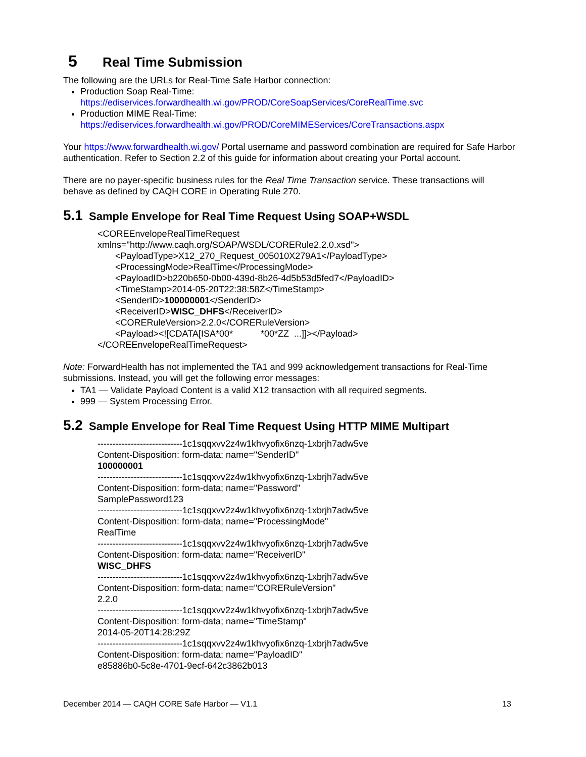5 Real Time Submission
The following are the URLs for Real-Time Safe Harbor connection:
Production Soap Real-Time:
https://ediservices.forwardhealth.wi.gov/PROD/CoreSoapServices/CoreRealTime.svc
Production MIME Real-Time:
https://ediservices.forwardhealth.wi.gov/PROD/CoreMIMEServices/CoreTransactions.aspx
Your https://www.forwardhealth.wi.gov/ Portal username and password combination are required for Safe Harbor authentication. Refer to Section 2.2 of this guide for information about creating your Portal account.
There are no payer-specific business rules for the Real Time Transaction service. These transactions will behave as defined by CAQH CORE in Operating Rule 270.
5.1 Sample Envelope for Real Time Request Using SOAP+WSDL
<COREEnvelopeRealTimeRequest
xmlns="http://www.caqh.org/SOAP/WSDL/CORERule2.2.0.xsd">
<PayloadType>X12_270_Request_005010X279A1</PayloadType>
<ProcessingMode>RealTime</ProcessingMode>
<PayloadID>b220b650-0b00-439d-8b26-4d5b53d5fed7</PayloadID>
<TimeStamp>2014-05-20T22:38:58Z</TimeStamp>
<SenderID>100000001</SenderID>
<ReceiverID>WISC_DHFS</ReceiverID>
<CORERuleVersion>2.2.0</CORERuleVersion>
<Payload><![CDATA[ISA*00* *00*ZZ ...]]></Payload>
</COREEnvelopeRealTimeRequest>
Note: ForwardHealth has not implemented the TA1 and 999 acknowledgement transactions for Real-Time submissions. Instead, you will get the following error messages:
TA1 — Validate Payload Content is a valid X12 transaction with all required segments.
999 — System Processing Error.
5.2 Sample Envelope for Real Time Request Using HTTP MIME Multipart
----------------------------1c1sqqxvv2z4w1khvyofix6nzq-1xbrjh7adw5ve
Content-Disposition: form-data; name="SenderID"
100000001
----------------------------1c1sqqxvv2z4w1khvyofix6nzq-1xbrjh7adw5ve
Content-Disposition: form-data; name="Password"
SamplePassword123
----------------------------1c1sqqxvv2z4w1khvyofix6nzq-1xbrjh7adw5ve
Content-Disposition: form-data; name="ProcessingMode"
RealTime
----------------------------1c1sqqxvv2z4w1khvyofix6nzq-1xbrjh7adw5ve
Content-Disposition: form-data; name="ReceiverID"
WISC_DHFS
----------------------------1c1sqqxvv2z4w1khvyofix6nzq-1xbrjh7adw5ve
Content-Disposition: form-data; name="CORERuleVersion"
2.2.0
----------------------------1c1sqqxvv2z4w1khvyofix6nzq-1xbrjh7adw5ve
Content-Disposition: form-data; name="TimeStamp"
2014-05-20T14:28:29Z
----------------------------1c1sqqxvv2z4w1khvyofix6nzq-1xbrjh7adw5ve
Content-Disposition: form-data; name="PayloadID"
e85886b0-5c8e-4701-9ecf-642c3862b013
December 2014 — CAQH CORE Safe Harbor — V1.1 13